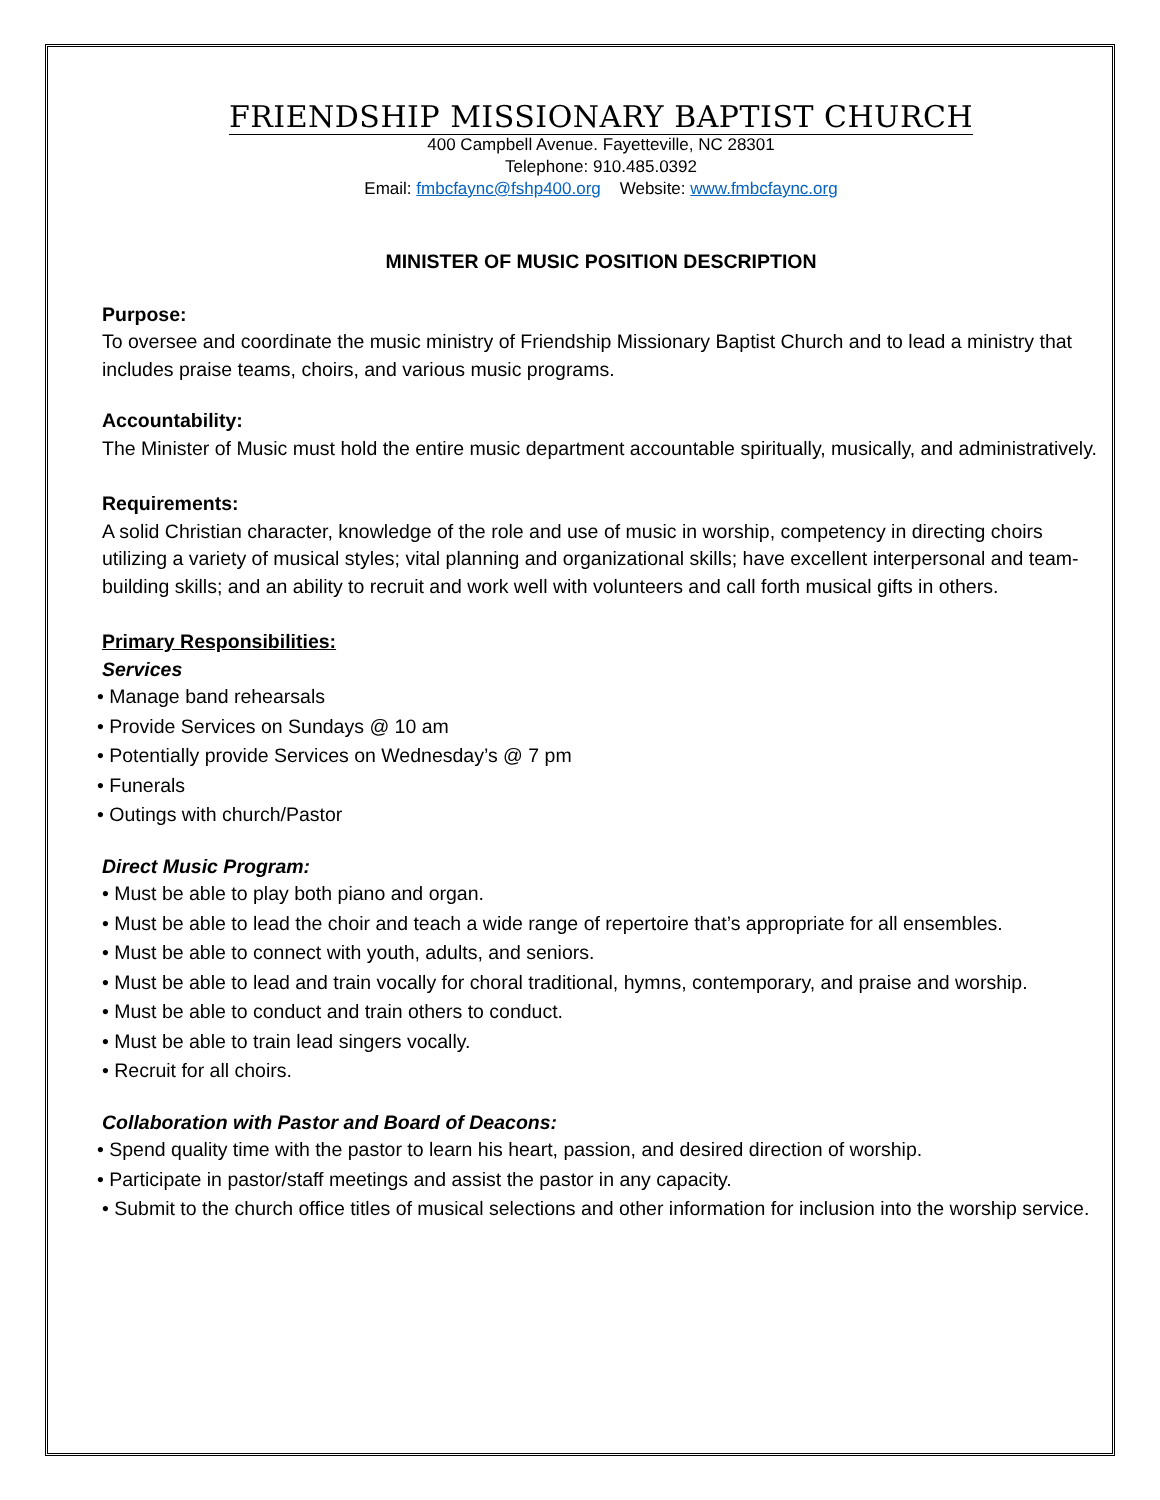FRIENDSHIP MISSIONARY BAPTIST CHURCH
400 Campbell Avenue. Fayetteville, NC 28301
Telephone: 910.485.0392
Email: fmbcfaync@fshp400.org Website: www.fmbcfaync.org
MINISTER OF MUSIC POSITION DESCRIPTION
Purpose:
To oversee and coordinate the music ministry of Friendship Missionary Baptist Church and to lead a ministry that includes praise teams, choirs, and various music programs.
Accountability:
The Minister of Music must hold the entire music department accountable spiritually, musically, and administratively.
Requirements:
A solid Christian character, knowledge of the role and use of music in worship, competency in directing choirs utilizing a variety of musical styles; vital planning and organizational skills; have excellent interpersonal and team-building skills; and an ability to recruit and work well with volunteers and call forth musical gifts in others.
Primary Responsibilities:
Services
• Manage band rehearsals
• Provide Services on Sundays @ 10 am
• Potentially provide Services on Wednesday’s @ 7 pm
• Funerals
• Outings with church/Pastor
Direct Music Program:
• Must be able to play both piano and organ.
• Must be able to lead the choir and teach a wide range of repertoire that’s appropriate for all ensembles.
• Must be able to connect with youth, adults, and seniors.
• Must be able to lead and train vocally for choral traditional, hymns, contemporary, and praise and worship.
• Must be able to conduct and train others to conduct.
• Must be able to train lead singers vocally.
• Recruit for all choirs.
Collaboration with Pastor and Board of Deacons:
• Spend quality time with the pastor to learn his heart, passion, and desired direction of worship.
• Participate in pastor/staff meetings and assist the pastor in any capacity.
• Submit to the church office titles of musical selections and other information for inclusion into the worship service.